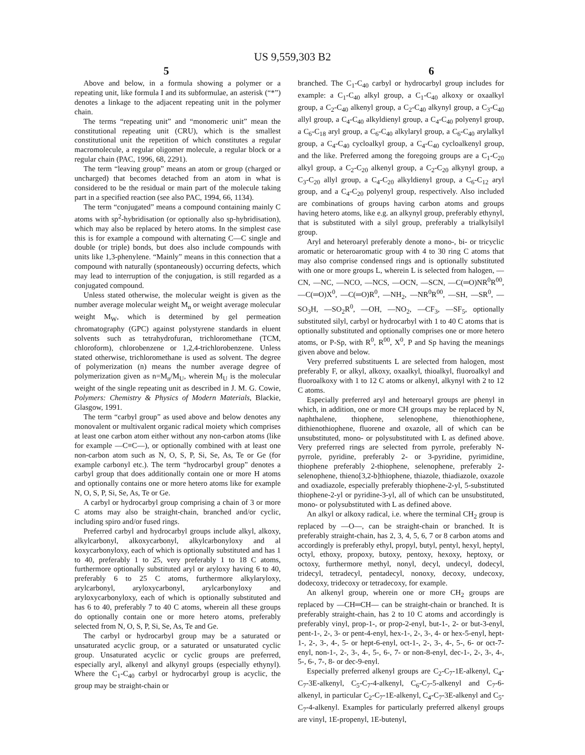US 9,559,303 B2
5 6
Above and below, in a formula showing a polymer or a repeating unit, like formula I and its subformulae, an asterisk (“*”) denotes a linkage to the adjacent repeating unit in the polymer chain.
The terms “repeating unit” and “monomeric unit” mean the constitutional repeating unit (CRU), which is the smallest constitutional unit the repetition of which constitutes a regular macromolecule, a regular oligomer molecule, a regular block or a regular chain (PAC, 1996, 68, 2291).
The term “leaving group” means an atom or group (charged or uncharged) that becomes detached from an atom in what is considered to be the residual or main part of the molecule taking part in a specified reaction (see also PAC, 1994, 66, 1134).
The term “conjugated” means a compound containing mainly C atoms with sp<sup>2</sup>-hybridisation (or optionally also sp-hybridisation), which may also be replaced by hetero atoms. In the simplest case this is for example a compound with alternating C—C single and double (or triple) bonds, but does also include compounds with units like 1,3-phenylene. “Mainly” means in this connection that a compound with naturally (spontaneously) occurring defects, which may lead to interruption of the conjugation, is still regarded as a conjugated compound.
Unless stated otherwise, the molecular weight is given as the number average molecular weight M<sub>n</sub> or weight average molecular weight M<sub>W</sub>, which is determined by gel permeation chromatography (GPC) against polystyrene standards in eluent solvents such as tetrahydrofuran, trichloromethane (TCM, chloroform), chlorobenzene or 1,2,4-trichlorobenzene. Unless stated otherwise, trichloromethane is used as solvent. The degree of polymerization (n) means the number average degree of polymerization given as n=M<sub>n</sub>/M<sub>U</sub>, wherein M<sub>U</sub> is the molecular weight of the single repeating unit as described in J. M. G. Cowie, Polymers: Chemistry & Physics of Modern Materials, Blackie, Glasgow, 1991.
The term “carbyl group” as used above and below denotes any monovalent or multivalent organic radical moiety which comprises at least one carbon atom either without any non-carbon atoms (like for example —C≡C—), or optionally combined with at least one non-carbon atom such as N, O, S, P, Si, Se, As, Te or Ge (for example carbonyl etc.). The term “hydrocarbyl group” denotes a carbyl group that does additionally contain one or more H atoms and optionally contains one or more hetero atoms like for example N, O, S, P, Si, Se, As, Te or Ge.
A carbyl or hydrocarbyl group comprising a chain of 3 or more C atoms may also be straight-chain, branched and/or cyclic, including spiro and/or fused rings.
Preferred carbyl and hydrocarbyl groups include alkyl, alkoxy, alkylcarbonyl, alkoxycarbonyl, alkylcarbonyloxy and al koxycarbonyloxy, each of which is optionally substituted and has 1 to 40, preferably 1 to 25, very preferably 1 to 18 C atoms, furthermore optionally substituted aryl or aryloxy having 6 to 40, preferably 6 to 25 C atoms, furthermore alkylaryloxy, arylcarbonyl, aryloxycarbonyl, arylcarbonyloxy and aryloxycarbonyloxy, each of which is optionally substituted and has 6 to 40, preferably 7 to 40 C atoms, wherein all these groups do optionally contain one or more hetero atoms, preferably selected from N, O, S, P, Si, Se, As, Te and Ge.
The carbyl or hydrocarbyl group may be a saturated or unsaturated acyclic group, or a saturated or unsaturated cyclic group. Unsaturated acyclic or cyclic groups are preferred, especially aryl, alkenyl and alkynyl groups (especially ethynyl). Where the C<sub>1</sub>-C<sub>40</sub> carbyl or hydrocarbyl group is acyclic, the group may be straight-chain or
branched. The C<sub>1</sub>-C<sub>40</sub> carbyl or hydrocarbyl group includes for example: a C<sub>1</sub>-C<sub>40</sub> alkyl group, a C<sub>1</sub>-C<sub>40</sub> alkoxy or oxaalkyl group, a C<sub>2</sub>-C<sub>40</sub> alkenyl group, a C<sub>2</sub>-C<sub>40</sub> alkynyl group, a C<sub>3</sub>-C<sub>40</sub> allyl group, a C<sub>4</sub>-C<sub>40</sub> alkyldienyl group, a C<sub>4</sub>-C<sub>40</sub> polyenyl group, a C<sub>6</sub>-C<sub>18</sub> aryl group, a C<sub>6</sub>-C<sub>40</sub> alkylaryl group, a C<sub>6</sub>-C<sub>40</sub> arylalkyl group, a C<sub>4</sub>-C<sub>40</sub> cycloalkyl group, a C<sub>4</sub>-C<sub>40</sub> cycloalkenyl group, and the like. Preferred among the foregoing groups are a C<sub>1</sub>-C<sub>20</sub> alkyl group, a C<sub>2</sub>-C<sub>20</sub> alkenyl group, a C<sub>2</sub>-C<sub>20</sub> alkynyl group, a C<sub>3</sub>-C<sub>20</sub> allyl group, a C<sub>4</sub>-C<sub>20</sub> alkyldienyl group, a C<sub>6</sub>-C<sub>12</sub> aryl group, and a C<sub>4</sub>-C<sub>20</sub> polyenyl group, respectively. Also included are combinations of groups having carbon atoms and groups having hetero atoms, like e.g. an alkynyl group, preferably ethynyl, that is substituted with a silyl group, preferably a trialkylsilyl group.
Aryl and heteroaryl preferably denote a mono-, bi- or tricyclic aromatic or heteroaromatic group with 4 to 30 ring C atoms that may also comprise condensed rings and is optionally substituted with one or more groups L, wherein L is selected from halogen, —CN, —NC, —NCO, —NCS, —OCN, —SCN, —C(═O)NR<sup>0</sup>R<sup>00</sup>, —C(═O)X<sup>0</sup>, —C(═O)R<sup>0</sup>, —NH<sub>2</sub>, —NR<sup>0</sup>R<sup>00</sup>, —SH, —SR<sup>0</sup>, —SO<sub>3</sub>H, —SO<sub>2</sub>R<sup>0</sup>, —OH, —NO<sub>2</sub>, —CF<sub>3</sub>, —SF<sub>5</sub>, optionally substituted silyl, carbyl or hydrocarbyl with 1 to 40 C atoms that is optionally substituted and optionally comprises one or more hetero atoms, or P-Sp, with R<sup>0</sup>, R<sup>00</sup>, X<sup>0</sup>, P and Sp having the meanings given above and below.
Very preferred substituents L are selected from halogen, most preferably F, or alkyl, alkoxy, oxaalkyl, thioalkyl, fluoroalkyl and fluoroalkoxy with 1 to 12 C atoms or alkenyl, alkynyl with 2 to 12 C atoms.
Especially preferred aryl and heteroaryl groups are phenyl in which, in addition, one or more CH groups may be replaced by N, naphthalene, thiophene, selenophene, thienothiophene, dithienothiophene, fluorene and oxazole, all of which can be unsubstituted, mono- or polysubstituted with L as defined above. Very preferred rings are selected from pyrrole, preferably N-pyrrole, pyridine, preferably 2- or 3-pyridine, pyrimidine, thiophene preferably 2-thiophene, selenophene, preferably 2-selenophene, thieno[3,2-b]thiophene, thiazole, thiadiazole, oxazole and oxadiazole, especially preferably thiophene-2-yl, 5-substituted thiophene-2-yl or pyridine-3-yl, all of which can be unsubstituted, mono- or polysubstituted with L as defined above.
An alkyl or alkoxy radical, i.e. where the terminal CH<sub>2</sub> group is replaced by —O—, can be straight-chain or branched. It is preferably straight-chain, has 2, 3, 4, 5, 6, 7 or 8 carbon atoms and accordingly is preferably ethyl, propyl, butyl, pentyl, hexyl, heptyl, octyl, ethoxy, propoxy, butoxy, pentoxy, hexoxy, heptoxy, or octoxy, furthermore methyl, nonyl, decyl, undecyl, dodecyl, tridecyl, tetradecyl, pentadecyl, nonoxy, decoxy, undecoxy, dodecoxy, tridecoxy or tetradecoxy, for example.
An alkenyl group, wherein one or more CH<sub>2</sub> groups are replaced by —CH═CH— can be straight-chain or branched. It is preferably straight-chain, has 2 to 10 C atoms and accordingly is preferably vinyl, prop-1-, or prop-2-enyl, but-1-, 2- or but-3-enyl, pent-1-, 2-, 3- or pent-4-enyl, hex-1-, 2-, 3-, 4- or hex-5-enyl, hept-1-, 2-, 3-, 4-, 5- or hept-6-enyl, oct-1-, 2-, 3-, 4-, 5-, 6- or oct-7-enyl, non-1-, 2-, 3-, 4-, 5-, 6-, 7- or non-8-enyl, dec-1-, 2-, 3-, 4-, 5-, 6-, 7-, 8- or dec-9-enyl.
Especially preferred alkenyl groups are C<sub>2</sub>-C<sub>7</sub>-1E-alkenyl, C<sub>4</sub>-C<sub>7</sub>-3E-alkenyl, C<sub>5</sub>-C<sub>7</sub>-4-alkenyl, C<sub>6</sub>-C<sub>7</sub>-5-alkenyl and C<sub>7</sub>-6-alkenyl, in particular C<sub>2</sub>-C<sub>7</sub>-1E-alkenyl, C<sub>4</sub>-C<sub>7</sub>-3E-alkenyl and C<sub>5</sub>-C<sub>7</sub>-4-alkenyl. Examples for particularly preferred alkenyl groups are vinyl, 1E-propenyl, 1E-butenyl,